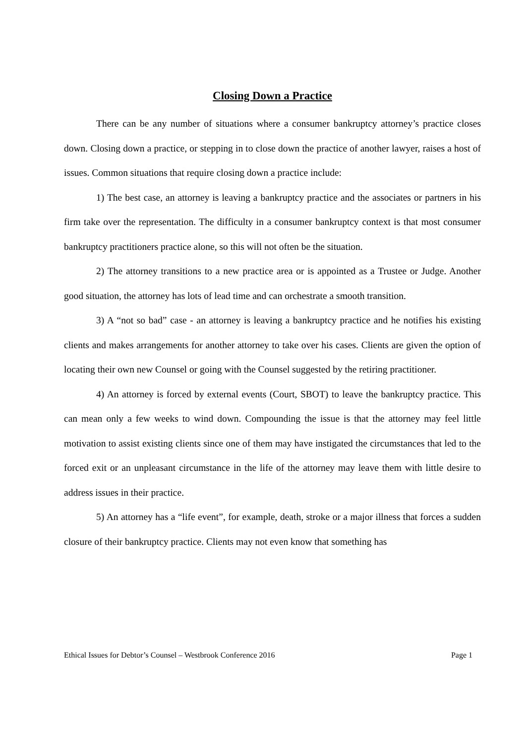Closing Down a Practice
There can be any number of situations where a consumer bankruptcy attorney’s practice closes down. Closing down a practice, or stepping in to close down the practice of another lawyer, raises a host of issues. Common situations that require closing down a practice include:
1) The best case, an attorney is leaving a bankruptcy practice and the associates or partners in his firm take over the representation. The difficulty in a consumer bankruptcy context is that most consumer bankruptcy practitioners practice alone, so this will not often be the situation.
2) The attorney transitions to a new practice area or is appointed as a Trustee or Judge. Another good situation, the attorney has lots of lead time and can orchestrate a smooth transition.
3) A “not so bad” case - an attorney is leaving a bankruptcy practice and he notifies his existing clients and makes arrangements for another attorney to take over his cases. Clients are given the option of locating their own new Counsel or going with the Counsel suggested by the retiring practitioner.
4) An attorney is forced by external events (Court, SBOT) to leave the bankruptcy practice. This can mean only a few weeks to wind down. Compounding the issue is that the attorney may feel little motivation to assist existing clients since one of them may have instigated the circumstances that led to the forced exit or an unpleasant circumstance in the life of the attorney may leave them with little desire to address issues in their practice.
5) An attorney has a “life event”, for example, death, stroke or a major illness that forces a sudden closure of their bankruptcy practice. Clients may not even know that something has
Ethical Issues for Debtor’s Counsel – Westbrook Conference 2016 Page 1